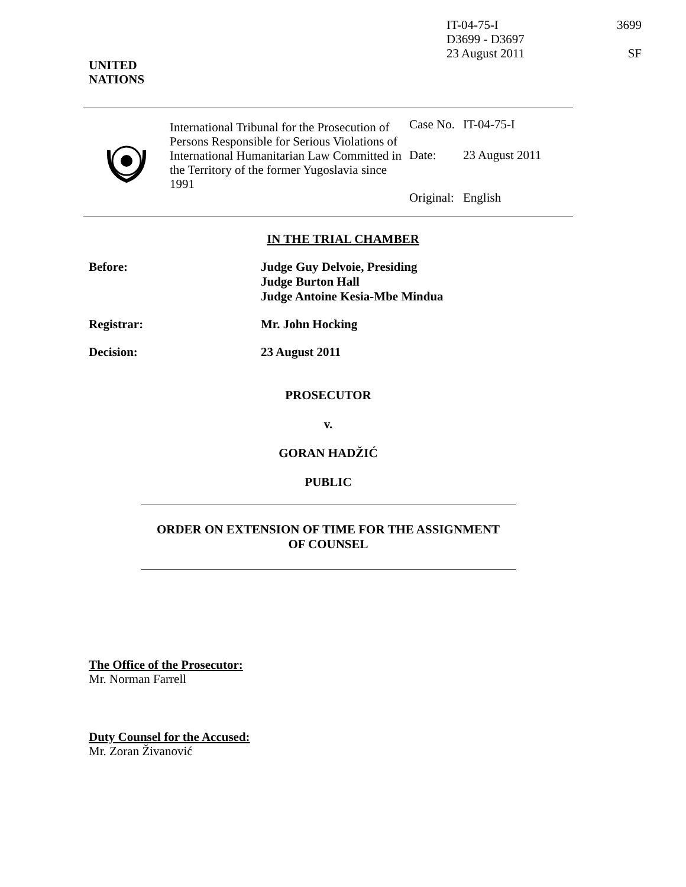IT-04-75-I
D3699 - D3697
23 August 2011
3699
SF
UNITED
NATIONS
International Tribunal for the Prosecution of Persons Responsible for Serious Violations of International Humanitarian Law Committed in the Territory of the former Yugoslavia since 1991
| Case No. | IT-04-75-I |
| Date: | 23 August 2011 |
| Original: | English |
IN THE TRIAL CHAMBER
Before: Judge Guy Delvoie, Presiding
Judge Burton Hall
Judge Antoine Kesia-Mbe Mindua
Registrar: Mr. John Hocking
Decision: 23 August 2011
PROSECUTOR
v.
GORAN HADŽIĆ
PUBLIC
ORDER ON EXTENSION OF TIME FOR THE ASSIGNMENT
OF COUNSEL
The Office of the Prosecutor:
Mr. Norman Farrell
Duty Counsel for the Accused:
Mr. Zoran Živanović